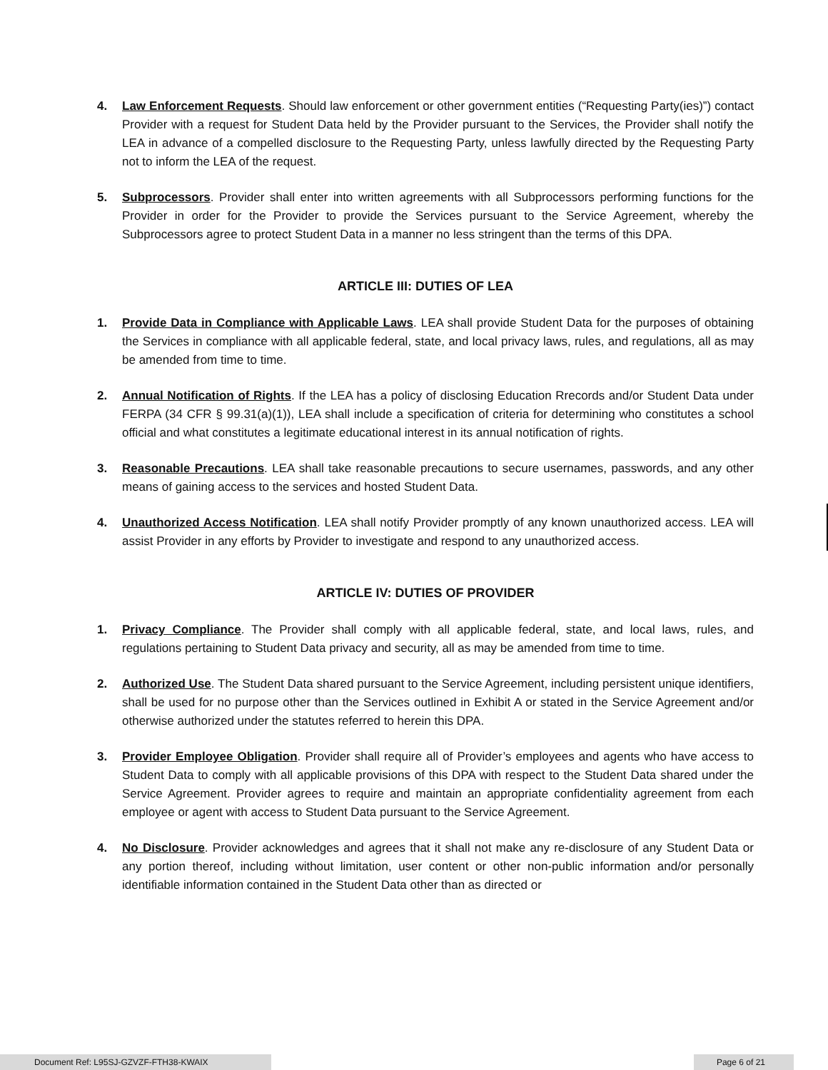4. Law Enforcement Requests. Should law enforcement or other government entities (“Requesting Party(ies)”) contact Provider with a request for Student Data held by the Provider pursuant to the Services, the Provider shall notify the LEA in advance of a compelled disclosure to the Requesting Party, unless lawfully directed by the Requesting Party not to inform the LEA of the request.
5. Subprocessors. Provider shall enter into written agreements with all Subprocessors performing functions for the Provider in order for the Provider to provide the Services pursuant to the Service Agreement, whereby the Subprocessors agree to protect Student Data in a manner no less stringent than the terms of this DPA.
ARTICLE III: DUTIES OF LEA
1. Provide Data in Compliance with Applicable Laws. LEA shall provide Student Data for the purposes of obtaining the Services in compliance with all applicable federal, state, and local privacy laws, rules, and regulations, all as may be amended from time to time.
2. Annual Notification of Rights. If the LEA has a policy of disclosing Education Rrecords and/or Student Data under FERPA (34 CFR § 99.31(a)(1)), LEA shall include a specification of criteria for determining who constitutes a school official and what constitutes a legitimate educational interest in its annual notification of rights.
3. Reasonable Precautions. LEA shall take reasonable precautions to secure usernames, passwords, and any other means of gaining access to the services and hosted Student Data.
4. Unauthorized Access Notification. LEA shall notify Provider promptly of any known unauthorized access. LEA will assist Provider in any efforts by Provider to investigate and respond to any unauthorized access.
ARTICLE IV: DUTIES OF PROVIDER
1. Privacy Compliance. The Provider shall comply with all applicable federal, state, and local laws, rules, and regulations pertaining to Student Data privacy and security, all as may be amended from time to time.
2. Authorized Use. The Student Data shared pursuant to the Service Agreement, including persistent unique identifiers, shall be used for no purpose other than the Services outlined in Exhibit A or stated in the Service Agreement and/or otherwise authorized under the statutes referred to herein this DPA.
3. Provider Employee Obligation. Provider shall require all of Provider’s employees and agents who have access to Student Data to comply with all applicable provisions of this DPA with respect to the Student Data shared under the Service Agreement. Provider agrees to require and maintain an appropriate confidentiality agreement from each employee or agent with access to Student Data pursuant to the Service Agreement.
4. No Disclosure. Provider acknowledges and agrees that it shall not make any re-disclosure of any Student Data or any portion thereof, including without limitation, user content or other non-public information and/or personally identifiable information contained in the Student Data other than as directed or
Document Ref: L95SJ-GZVZF-FTH38-KWAIX Page 6 of 21